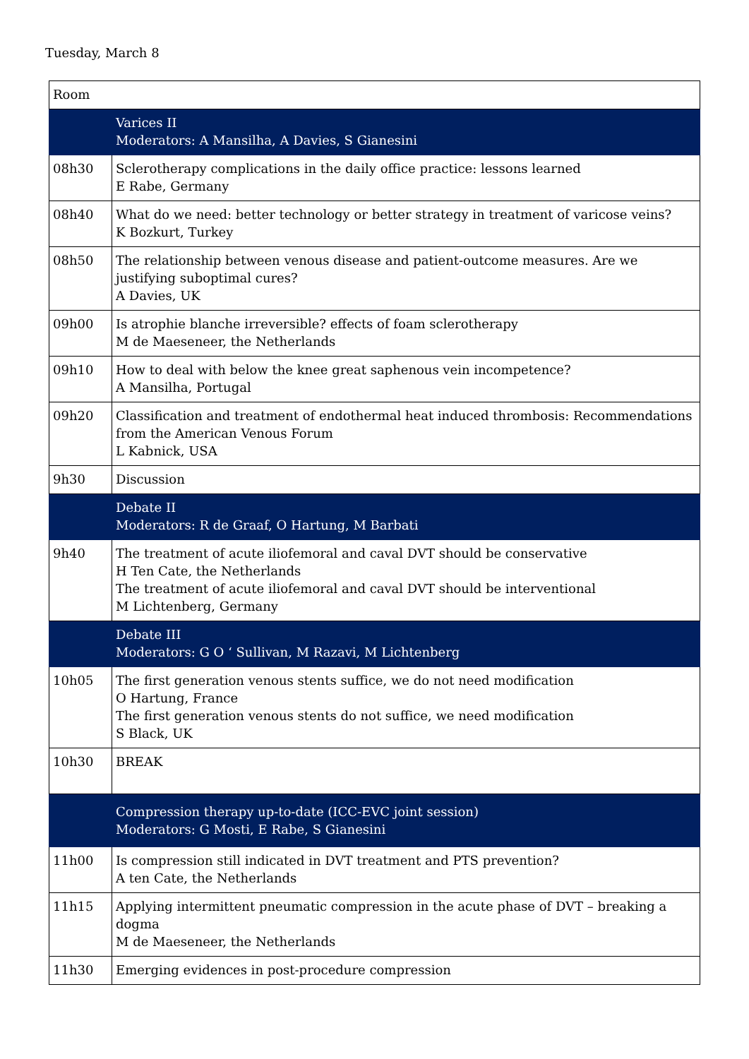Tuesday, March 8
| Room | |
| | Varices II Moderators: A Mansilha, A Davies, S Gianesini |
| 08h30 | Sclerotherapy complications in the daily office practice: lessons learned E Rabe, Germany |
| 08h40 | What do we need: better technology or better strategy in treatment of varicose veins? K Bozkurt, Turkey |
| 08h50 | The relationship between venous disease and patient-outcome measures. Are we justifying suboptimal cures? A Davies, UK |
| 09h00 | Is atrophie blanche irreversible? effects of foam sclerotherapy M de Maeseneer, the Netherlands |
| 09h10 | How to deal with below the knee great saphenous vein incompetence? A Mansilha, Portugal |
| 09h20 | Classification and treatment of endothermal heat induced thrombosis: Recommendations from the American Venous Forum L Kabnick, USA |
| 9h30 | Discussion |
| | Debate II Moderators: R de Graaf, O Hartung, M Barbati |
| 9h40 | The treatment of acute iliofemoral and caval DVT should be conservative H Ten Cate, the Netherlands The treatment of acute iliofemoral and caval DVT should be interventional M Lichtenberg, Germany |
| | Debate III Moderators: G O ‘ Sullivan, M Razavi, M Lichtenberg |
| 10h05 | The first generation venous stents suffice, we do not need modification O Hartung, France The first generation venous stents do not suffice, we need modification S Black, UK |
| 10h30 | BREAK |
| | Compression therapy up-to-date (ICC-EVC joint session) Moderators: G Mosti, E Rabe, S Gianesini |
| 11h00 | Is compression still indicated in DVT treatment and PTS prevention? A ten Cate, the Netherlands |
| 11h15 | Applying intermittent pneumatic compression in the acute phase of DVT – breaking a dogma M de Maeseneer, the Netherlands |
| 11h30 | Emerging evidences in post-procedure compression |